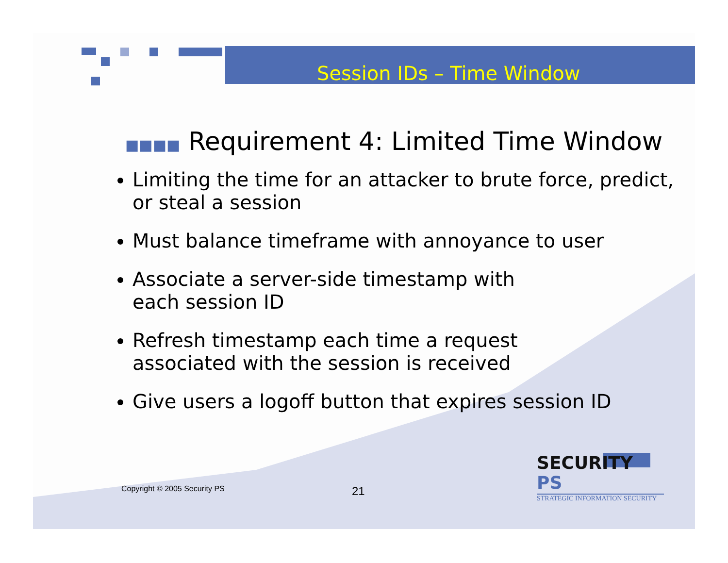Session IDs – Time Window
■■■■ Requirement 4: Limited Time Window
Limiting the time for an attacker to brute force, predict, or steal a session
Must balance timeframe with annoyance to user
Associate a server-side timestamp with
each session ID
Refresh timestamp each time a request
associated with the session is received
Give users a logoff button that expires session ID
Copyright © 2005 Security PS 21
SECURITY PS
STRATEGIC INFORMATION SECURITY